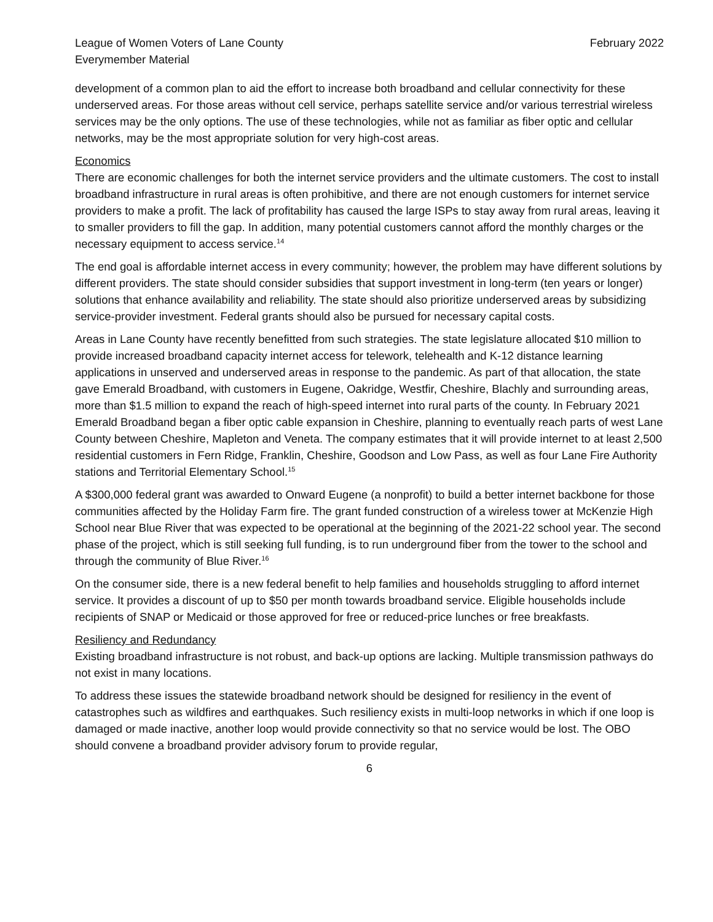League of Women Voters of Lane County
Everymember Material
February 2022
development of a common plan to aid the effort to increase both broadband and cellular connectivity for these underserved areas. For those areas without cell service, perhaps satellite service and/or various terrestrial wireless services may be the only options. The use of these technologies, while not as familiar as fiber optic and cellular networks, may be the most appropriate solution for very high-cost areas.
Economics
There are economic challenges for both the internet service providers and the ultimate customers. The cost to install broadband infrastructure in rural areas is often prohibitive, and there are not enough customers for internet service providers to make a profit. The lack of profitability has caused the large ISPs to stay away from rural areas, leaving it to smaller providers to fill the gap. In addition, many potential customers cannot afford the monthly charges or the necessary equipment to access service.<sup>14</sup>
The end goal is affordable internet access in every community; however, the problem may have different solutions by different providers. The state should consider subsidies that support investment in long-term (ten years or longer) solutions that enhance availability and reliability. The state should also prioritize underserved areas by subsidizing service-provider investment. Federal grants should also be pursued for necessary capital costs.
Areas in Lane County have recently benefitted from such strategies. The state legislature allocated $10 million to provide increased broadband capacity internet access for telework, telehealth and K-12 distance learning applications in unserved and underserved areas in response to the pandemic. As part of that allocation, the state gave Emerald Broadband, with customers in Eugene, Oakridge, Westfir, Cheshire, Blachly and surrounding areas, more than $1.5 million to expand the reach of high-speed internet into rural parts of the county. In February 2021 Emerald Broadband began a fiber optic cable expansion in Cheshire, planning to eventually reach parts of west Lane County between Cheshire, Mapleton and Veneta. The company estimates that it will provide internet to at least 2,500 residential customers in Fern Ridge, Franklin, Cheshire, Goodson and Low Pass, as well as four Lane Fire Authority stations and Territorial Elementary School.<sup>15</sup>
A $300,000 federal grant was awarded to Onward Eugene (a nonprofit) to build a better internet backbone for those communities affected by the Holiday Farm fire. The grant funded construction of a wireless tower at McKenzie High School near Blue River that was expected to be operational at the beginning of the 2021-22 school year. The second phase of the project, which is still seeking full funding, is to run underground fiber from the tower to the school and through the community of Blue River.<sup>16</sup>
On the consumer side, there is a new federal benefit to help families and households struggling to afford internet service. It provides a discount of up to $50 per month towards broadband service. Eligible households include recipients of SNAP or Medicaid or those approved for free or reduced-price lunches or free breakfasts.
Resiliency and Redundancy
Existing broadband infrastructure is not robust, and back-up options are lacking. Multiple transmission pathways do not exist in many locations.
To address these issues the statewide broadband network should be designed for resiliency in the event of catastrophes such as wildfires and earthquakes. Such resiliency exists in multi-loop networks in which if one loop is damaged or made inactive, another loop would provide connectivity so that no service would be lost. The OBO should convene a broadband provider advisory forum to provide regular,
6